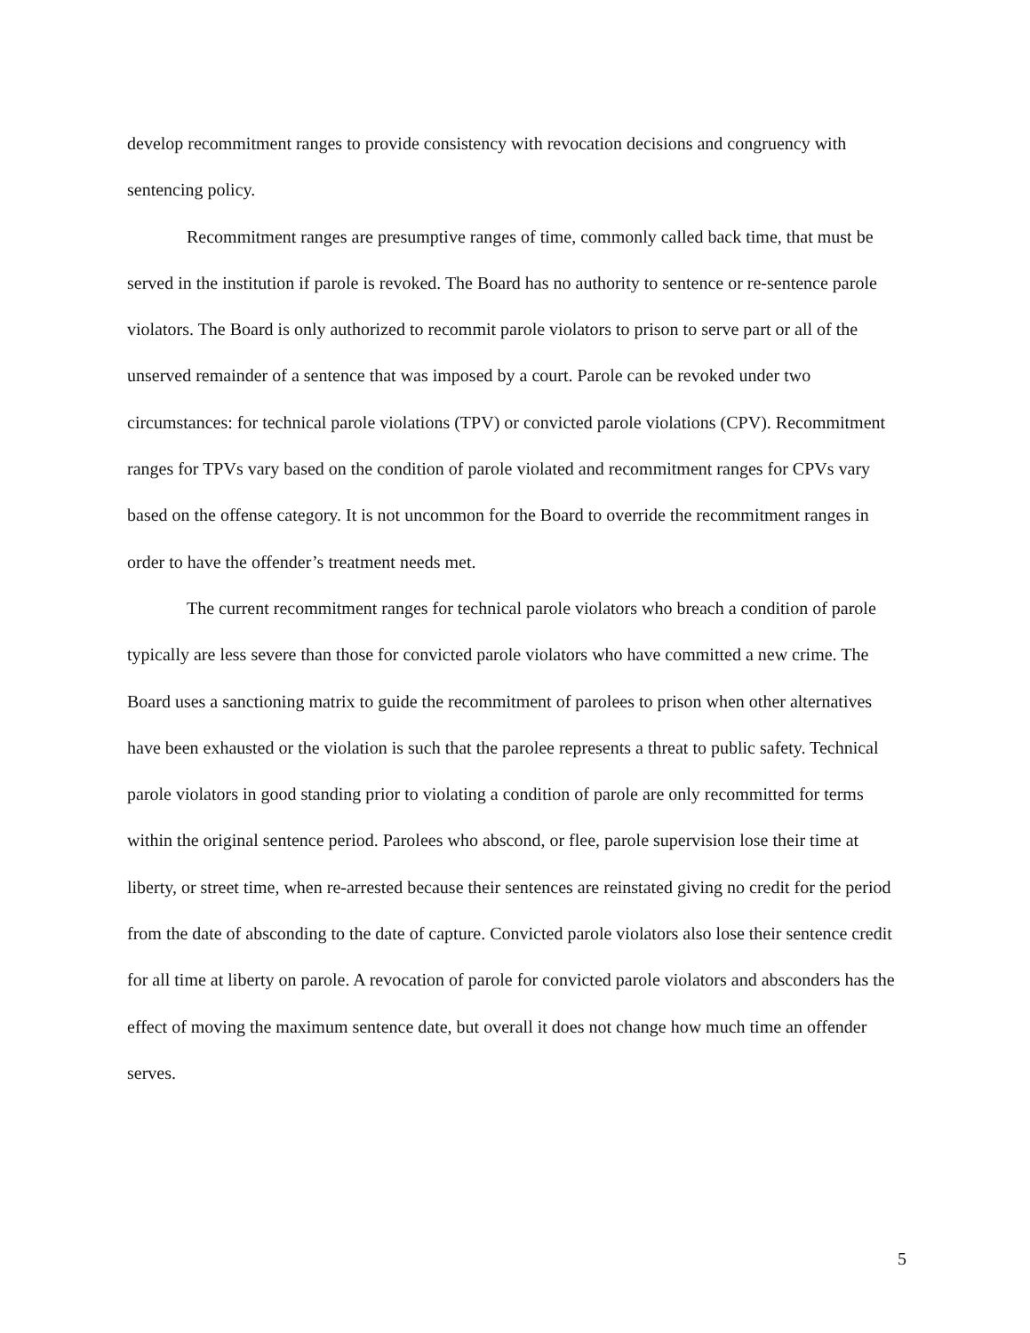develop recommitment ranges to provide consistency with revocation decisions and congruency with sentencing policy.
Recommitment ranges are presumptive ranges of time, commonly called back time, that must be served in the institution if parole is revoked. The Board has no authority to sentence or re-sentence parole violators. The Board is only authorized to recommit parole violators to prison to serve part or all of the unserved remainder of a sentence that was imposed by a court. Parole can be revoked under two circumstances: for technical parole violations (TPV) or convicted parole violations (CPV). Recommitment ranges for TPVs vary based on the condition of parole violated and recommitment ranges for CPVs vary based on the offense category. It is not uncommon for the Board to override the recommitment ranges in order to have the offender’s treatment needs met.
The current recommitment ranges for technical parole violators who breach a condition of parole typically are less severe than those for convicted parole violators who have committed a new crime. The Board uses a sanctioning matrix to guide the recommitment of parolees to prison when other alternatives have been exhausted or the violation is such that the parolee represents a threat to public safety. Technical parole violators in good standing prior to violating a condition of parole are only recommitted for terms within the original sentence period. Parolees who abscond, or flee, parole supervision lose their time at liberty, or street time, when re-arrested because their sentences are reinstated giving no credit for the period from the date of absconding to the date of capture. Convicted parole violators also lose their sentence credit for all time at liberty on parole. A revocation of parole for convicted parole violators and absconders has the effect of moving the maximum sentence date, but overall it does not change how much time an offender serves.
5